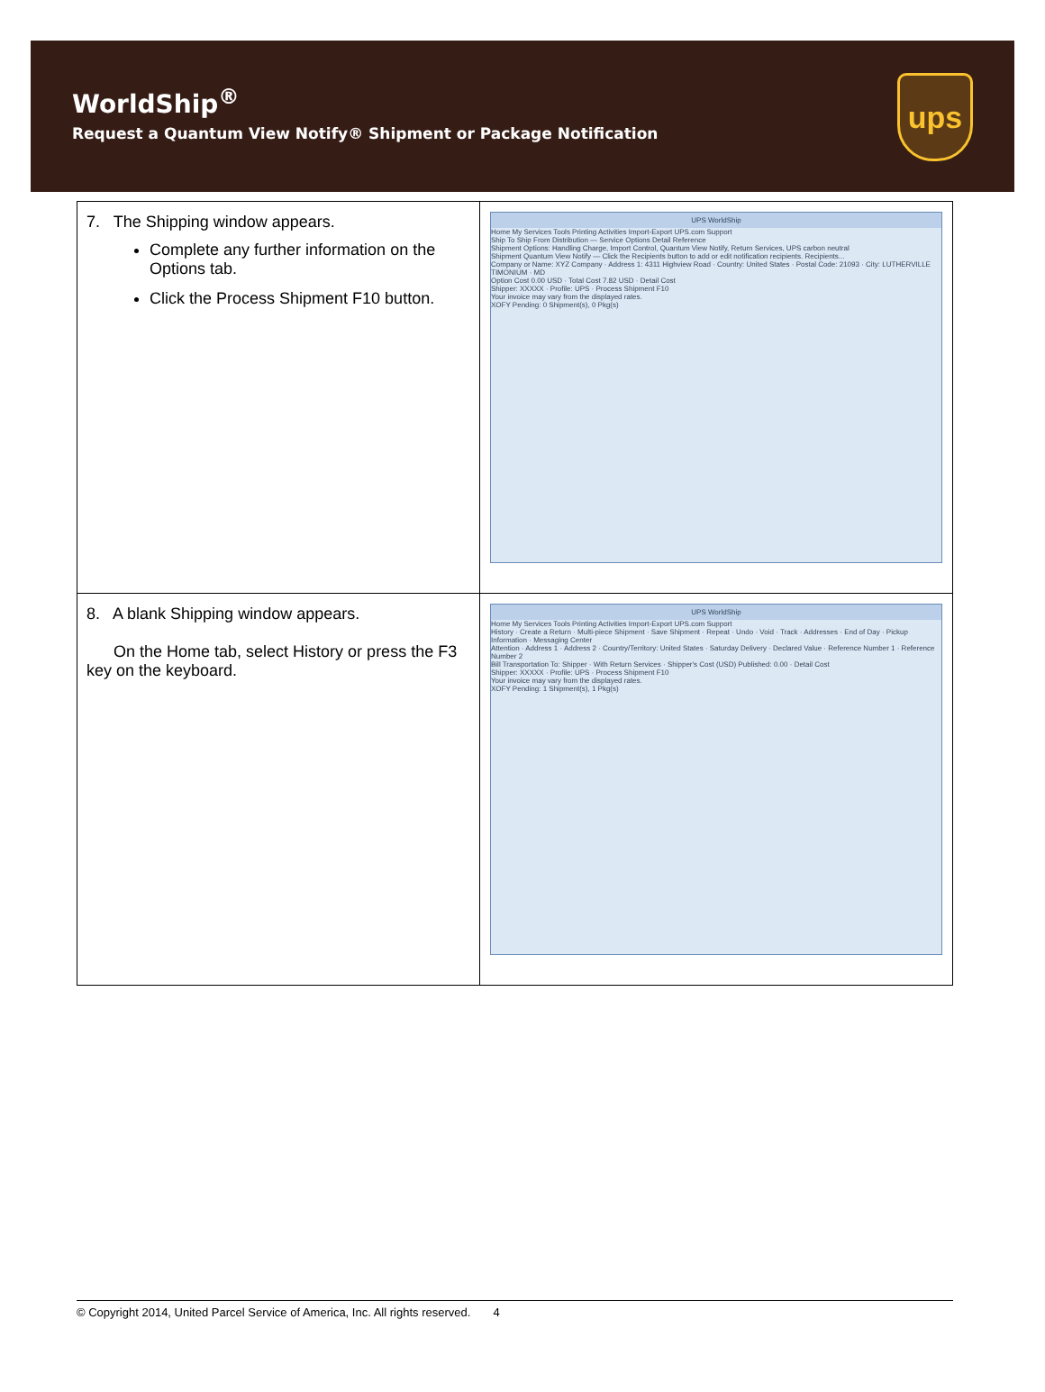WorldShip<sup>®</sup>
Request a Quantum View Notify® Shipment or Package Notification
ups
| 7. The Shipping window appears. Complete any further information on the Options tab. Click the Process Shipment F10 button. | UPS WorldShip Home My Services Tools Printing Activities Import-Export UPS.com Support Ship To Ship From Distribution — Service Options Detail Reference Shipment Options: Handling Charge, Import Control, Quantum View Notify, Return Services, UPS carbon neutral Shipment Quantum View Notify — Click the Recipients button to add or edit notification recipients. Recipients... Company or Name: XYZ Company · Address 1: 4311 Highview Road · Country: United States · Postal Code: 21093 · City: LUTHERVILLE TIMONIUM · MD Option Cost 0.00 USD · Total Cost 7.82 USD · Detail Cost Shipper: XXXXX · Profile: UPS · Process Shipment F10 Your invoice may vary from the displayed rates. XOFY Pending: 0 Shipment(s), 0 Pkg(s) |
| 8. A blank Shipping window appears. On the Home tab, select History or press the F3 key on the keyboard. | UPS WorldShip Home My Services Tools Printing Activities Import-Export UPS.com Support History · Create a Return · Multi-piece Shipment · Save Shipment · Repeat · Undo · Void · Track · Addresses · End of Day · Pickup Information · Messaging Center Attention · Address 1 · Address 2 · Country/Territory: United States · Saturday Delivery · Declared Value · Reference Number 1 · Reference Number 2 Bill Transportation To: Shipper · With Return Services · Shipper's Cost (USD) Published: 0.00 · Detail Cost Shipper: XXXXX · Profile: UPS · Process Shipment F10 Your invoice may vary from the displayed rates. XOFY Pending: 1 Shipment(s), 1 Pkg(s) |
© Copyright 2014, United Parcel Service of America, Inc. All rights reserved. 4